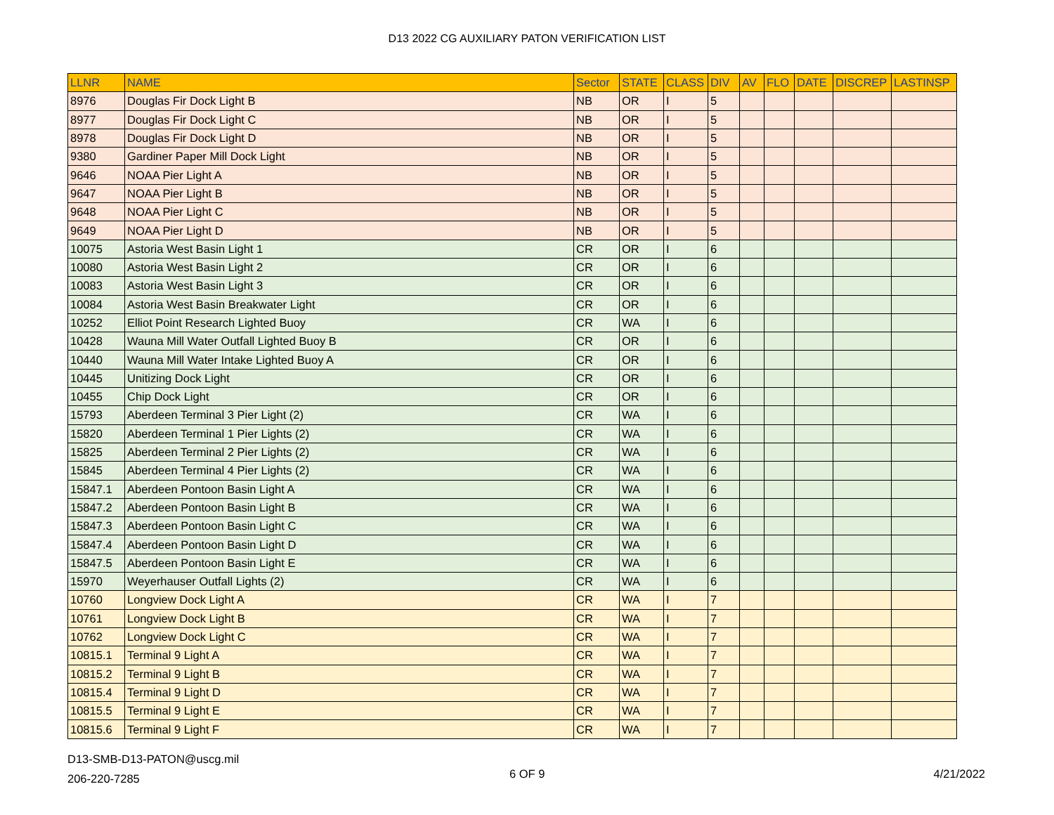D13 2022 CG AUXILIARY PATON VERIFICATION LIST
| LLNR | NAME | Sector | STATE | CLASS | DIV | AV | FLO | DATE | DISCREP | LASTINSP |
| --- | --- | --- | --- | --- | --- | --- | --- | --- | --- | --- |
| 8976 | Douglas Fir Dock Light B | NB | OR | I | 5 | | | | | |
| 8977 | Douglas Fir Dock Light C | NB | OR | I | 5 | | | | | |
| 8978 | Douglas Fir Dock Light D | NB | OR | I | 5 | | | | | |
| 9380 | Gardiner Paper Mill Dock Light | NB | OR | I | 5 | | | | | |
| 9646 | NOAA Pier Light A | NB | OR | I | 5 | | | | | |
| 9647 | NOAA Pier Light B | NB | OR | I | 5 | | | | | |
| 9648 | NOAA Pier Light C | NB | OR | I | 5 | | | | | |
| 9649 | NOAA Pier Light D | NB | OR | I | 5 | | | | | |
| 10075 | Astoria West Basin Light 1 | CR | OR | I | 6 | | | | | |
| 10080 | Astoria West Basin Light 2 | CR | OR | I | 6 | | | | | |
| 10083 | Astoria West Basin Light 3 | CR | OR | I | 6 | | | | | |
| 10084 | Astoria West Basin Breakwater Light | CR | OR | I | 6 | | | | | |
| 10252 | Elliot Point Research Lighted Buoy | CR | WA | I | 6 | | | | | |
| 10428 | Wauna Mill Water Outfall Lighted Buoy B | CR | OR | I | 6 | | | | | |
| 10440 | Wauna Mill Water Intake Lighted Buoy A | CR | OR | I | 6 | | | | | |
| 10445 | Unitizing Dock Light | CR | OR | I | 6 | | | | | |
| 10455 | Chip Dock Light | CR | OR | I | 6 | | | | | |
| 15793 | Aberdeen Terminal 3 Pier Light (2) | CR | WA | I | 6 | | | | | |
| 15820 | Aberdeen Terminal 1 Pier Lights (2) | CR | WA | I | 6 | | | | | |
| 15825 | Aberdeen Terminal 2 Pier Lights (2) | CR | WA | I | 6 | | | | | |
| 15845 | Aberdeen Terminal 4 Pier Lights (2) | CR | WA | I | 6 | | | | | |
| 15847.1 | Aberdeen Pontoon Basin Light A | CR | WA | I | 6 | | | | | |
| 15847.2 | Aberdeen Pontoon Basin Light B | CR | WA | I | 6 | | | | | |
| 15847.3 | Aberdeen Pontoon Basin Light C | CR | WA | I | 6 | | | | | |
| 15847.4 | Aberdeen Pontoon Basin Light D | CR | WA | I | 6 | | | | | |
| 15847.5 | Aberdeen Pontoon Basin Light E | CR | WA | I | 6 | | | | | |
| 15970 | Weyerhauser Outfall Lights (2) | CR | WA | I | 6 | | | | | |
| 10760 | Longview Dock Light A | CR | WA | I | 7 | | | | | |
| 10761 | Longview Dock Light B | CR | WA | I | 7 | | | | | |
| 10762 | Longview Dock Light C | CR | WA | I | 7 | | | | | |
| 10815.1 | Terminal 9 Light A | CR | WA | I | 7 | | | | | |
| 10815.2 | Terminal 9 Light B | CR | WA | I | 7 | | | | | |
| 10815.4 | Terminal 9 Light D | CR | WA | I | 7 | | | | | |
| 10815.5 | Terminal 9 Light E | CR | WA | I | 7 | | | | | |
| 10815.6 | Terminal 9 Light F | CR | WA | I | 7 | | | | | |
D13-SMB-D13-PATON@uscg.mil
206-220-7285
6 OF 9 4/21/2022